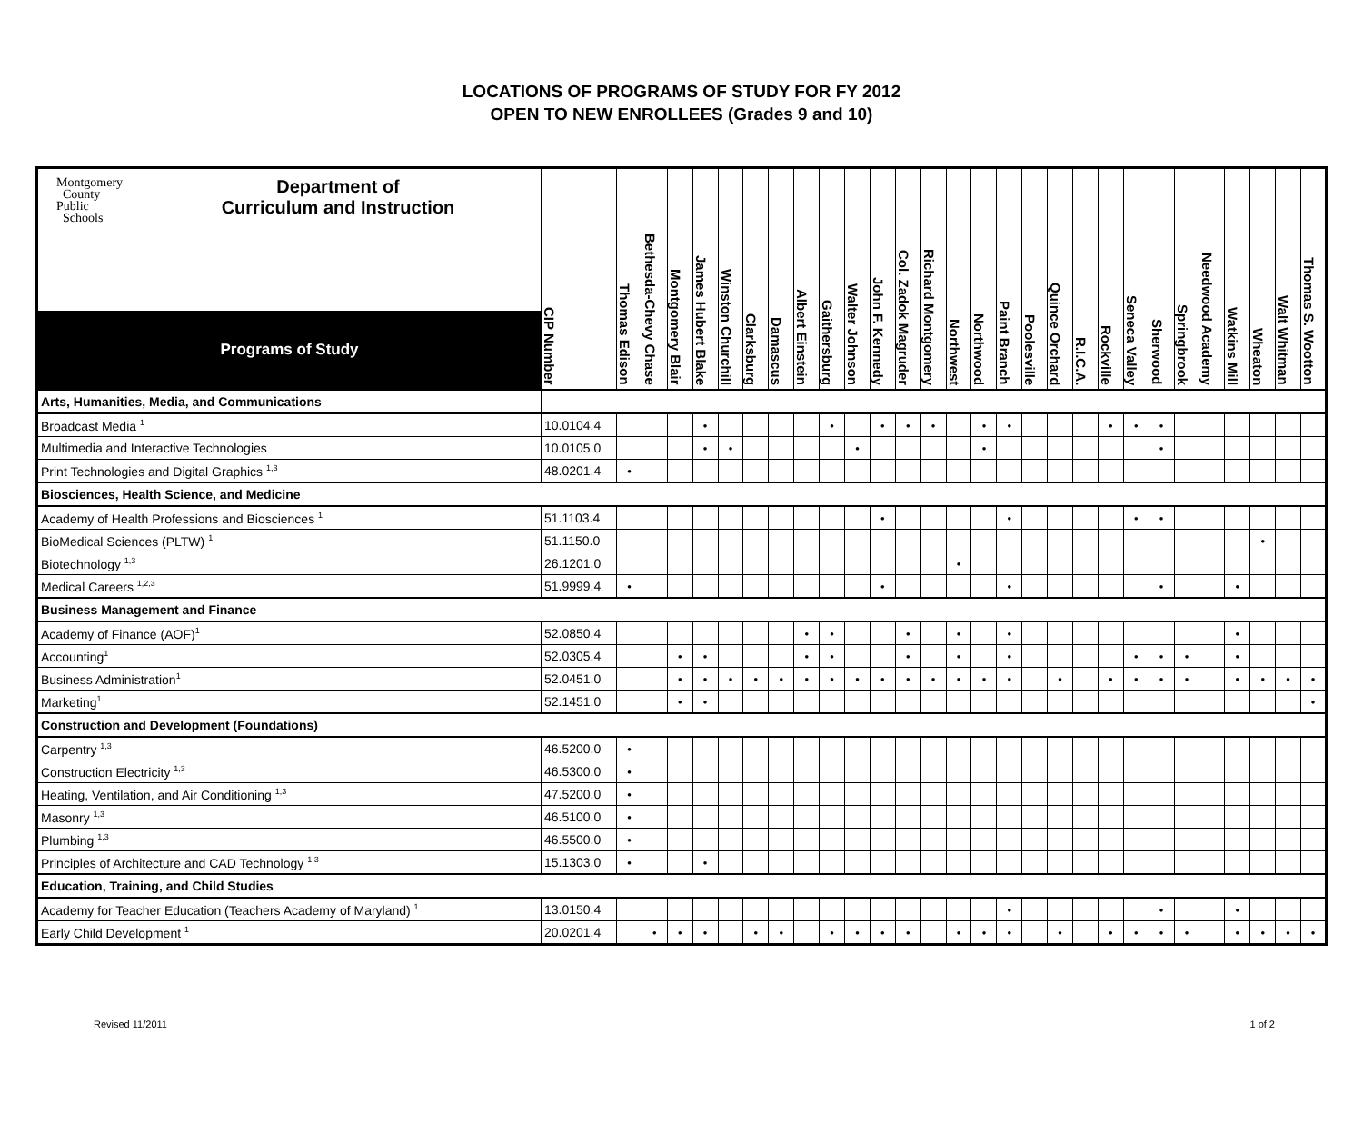LOCATIONS OF PROGRAMS OF STUDY FOR FY 2012
OPEN TO NEW ENROLLEES (Grades 9 and 10)
| Montgomery County Public Schools Department of Curriculum and Instruction Programs of Study | CIP Number | Thomas Edison | Bethesda-Chevy Chase | Montgomery Blair | James Hubert Blake | Winston Churchill | Clarksburg | Damascus | Albert Einstein | Gaithersburg | Walter Johnson | John F. Kennedy | Col. Zadok Magruder | Richard Montgomery | Northwest | Northwood | Paint Branch | Poolesville | Quince Orchard | R.I.C.A. | Rockville | Seneca Valley | Sherwood | Springbrook | Needwood Academy | Watkins Mill | Wheaton | Walt Whitman | Thomas S. Wootton |
| --- | --- | --- | --- | --- | --- | --- | --- | --- | --- | --- | --- | --- | --- | --- | --- | --- | --- | --- | --- | --- | --- | --- | --- | --- | --- | --- | --- | --- | --- |
| Arts, Humanities, Media, and Communications | | | | | | | | | | | | | | | | | | | | | | | | | | | | | |
| Broadcast Media <sup>1</sup> | 10.0104.4 | | | | • | | | | | • | | • | • | • | | • | • | | | | • | • | • | | | | | | |
| Multimedia and Interactive Technologies | 10.0105.0 | | | | • | • | | | | | • | | | | | • | | | | | | | • | | | | | | |
| Print Technologies and Digital Graphics <sup>1,3</sup> | 48.0201.4 | • | | | | | | | | | | | | | | | | | | | | | | | | | | | |
| Biosciences, Health Science, and Medicine | | | | | | | | | | | | | | | | | | | | | | | | | | | | | |
| Academy of Health Professions and Biosciences <sup>1</sup> | 51.1103.4 | | | | | | | | | | | • | | | | | • | | | | | • | • | | | | | | |
| BioMedical Sciences (PLTW) <sup>1</sup> | 51.1150.0 | | | | | | | | | | | | | | | | | | | | | | | | | | • | | |
| Biotechnology <sup>1,3</sup> | 26.1201.0 | | | | | | | | | | | | | | • | | | | | | | | | | | | | | |
| Medical Careers <sup>1,2,3</sup> | 51.9999.4 | • | | | | | | | | | | • | | | | | • | | | | | | • | | | • | | | |
| Business Management and Finance | | | | | | | | | | | | | | | | | | | | | | | | | | | | | |
| Academy of Finance (AOF)<sup>1</sup> | 52.0850.4 | | | | | | | | • | • | | | • | | • | | • | | | | | | | | | • | | | |
| Accounting<sup>1</sup> | 52.0305.4 | | | • | • | | | | • | • | | | • | | • | | • | | | | | • | • | • | | • | | | |
| Business Administration<sup>1</sup> | 52.0451.0 | | | • | • | • | • | • | • | • | • | • | • | • | • | • | • | | • | | • | • | • | • | | • | • | • | • |
| Marketing<sup>1</sup> | 52.1451.0 | | | • | • | | | | | | | | | | | | | | | | | | | | | | | | • |
| Construction and Development (Foundations) | | | | | | | | | | | | | | | | | | | | | | | | | | | | | |
| Carpentry <sup>1,3</sup> | 46.5200.0 | • | | | | | | | | | | | | | | | | | | | | | | | | | | | |
| Construction Electricity <sup>1,3</sup> | 46.5300.0 | • | | | | | | | | | | | | | | | | | | | | | | | | | | | |
| Heating, Ventilation, and Air Conditioning <sup>1,3</sup> | 47.5200.0 | • | | | | | | | | | | | | | | | | | | | | | | | | | | | |
| Masonry <sup>1,3</sup> | 46.5100.0 | • | | | | | | | | | | | | | | | | | | | | | | | | | | | |
| Plumbing <sup>1,3</sup> | 46.5500.0 | • | | | | | | | | | | | | | | | | | | | | | | | | | | | |
| Principles of Architecture and CAD Technology <sup>1,3</sup> | 15.1303.0 | • | | | • | | | | | | | | | | | | | | | | | | | | | | | | |
| Education, Training, and Child Studies | | | | | | | | | | | | | | | | | | | | | | | | | | | | | |
| Academy for Teacher Education (Teachers Academy of Maryland) <sup>1</sup> | 13.0150.4 | | | | | | | | | | | | | | | | • | | | | | | • | | | • | | | |
| Early Child Development <sup>1</sup> | 20.0201.4 | | • | • | • | | • | • | | • | • | • | • | | • | • | • | | • | | • | • | • | • | | • | • | • | • |
Revised 11/2011 1 of 2